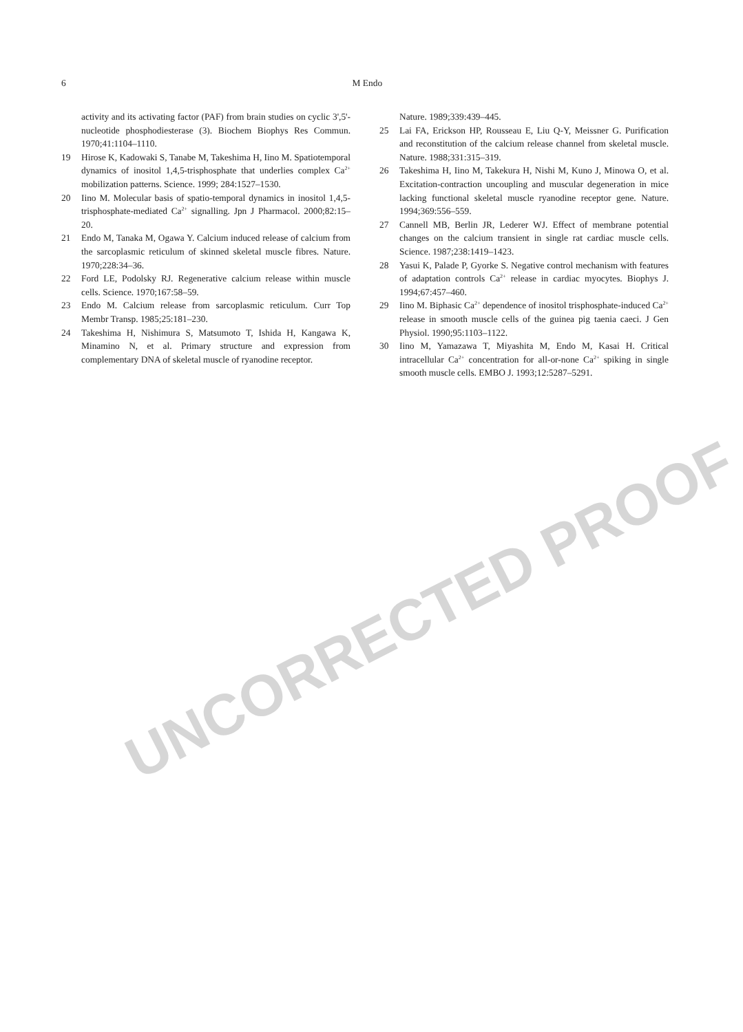6
M Endo
activity and its activating factor (PAF) from brain studies on cyclic 3',5'-nucleotide phosphodiesterase (3). Biochem Biophys Res Commun. 1970;41:1104–1110.
19 Hirose K, Kadowaki S, Tanabe M, Takeshima H, Iino M. Spatiotemporal dynamics of inositol 1,4,5-trisphosphate that underlies complex Ca<sup>2+</sup> mobilization patterns. Science. 1999; 284:1527–1530.
20 Iino M. Molecular basis of spatio-temporal dynamics in inositol 1,4,5-trisphosphate-mediated Ca<sup>2+</sup> signalling. Jpn J Pharmacol. 2000;82:15–20.
21 Endo M, Tanaka M, Ogawa Y. Calcium induced release of calcium from the sarcoplasmic reticulum of skinned skeletal muscle fibres. Nature. 1970;228:34–36.
22 Ford LE, Podolsky RJ. Regenerative calcium release within muscle cells. Science. 1970;167:58–59.
23 Endo M. Calcium release from sarcoplasmic reticulum. Curr Top Membr Transp. 1985;25:181–230.
24 Takeshima H, Nishimura S, Matsumoto T, Ishida H, Kangawa K, Minamino N, et al. Primary structure and expression from complementary DNA of skeletal muscle of ryanodine receptor.
Nature. 1989;339:439–445.
25 Lai FA, Erickson HP, Rousseau E, Liu Q-Y, Meissner G. Purification and reconstitution of the calcium release channel from skeletal muscle. Nature. 1988;331:315–319.
26 Takeshima H, Iino M, Takekura H, Nishi M, Kuno J, Minowa O, et al. Excitation-contraction uncoupling and muscular degeneration in mice lacking functional skeletal muscle ryanodine receptor gene. Nature. 1994;369:556–559.
27 Cannell MB, Berlin JR, Lederer WJ. Effect of membrane potential changes on the calcium transient in single rat cardiac muscle cells. Science. 1987;238:1419–1423.
28 Yasui K, Palade P, Gyorke S. Negative control mechanism with features of adaptation controls Ca<sup>2+</sup> release in cardiac myocytes. Biophys J. 1994;67:457–460.
29 Iino M. Biphasic Ca<sup>2+</sup> dependence of inositol trisphosphate-induced Ca<sup>2+</sup> release in smooth muscle cells of the guinea pig taenia caeci. J Gen Physiol. 1990;95:1103–1122.
30 Iino M, Yamazawa T, Miyashita M, Endo M, Kasai H. Critical intracellular Ca<sup>2+</sup> concentration for all-or-none Ca<sup>2+</sup> spiking in single smooth muscle cells. EMBO J. 1993;12:5287–5291.
UNCORRECTED PROOF